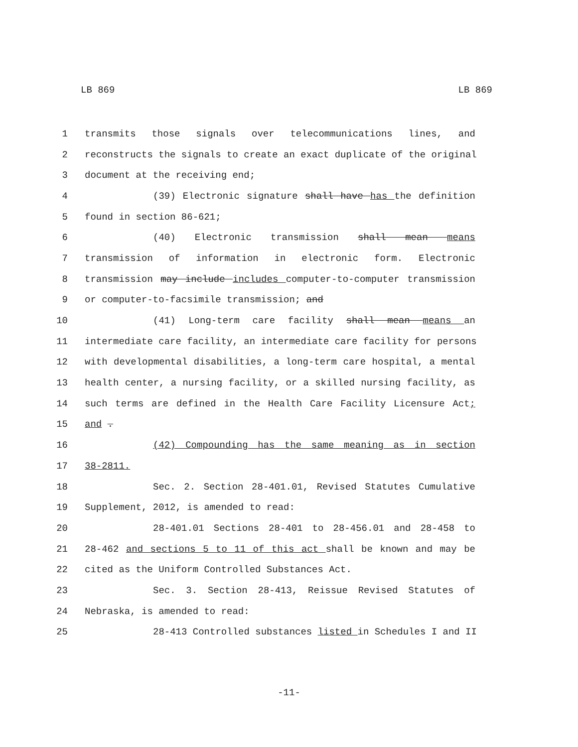LB 869 LB 869
1 transmits those signals over telecommunications lines, and
2 reconstructs the signals to create an exact duplicate of the original
3 document at the receiving end;
4 (39) Electronic signature shall have has the definition
5 found in section 86-621;
6 (40) Electronic transmission shall mean means
7 transmission of information in electronic form. Electronic
8 transmission may include includes computer-to-computer transmission
9 or computer-to-facsimile transmission; and
10 (41) Long-term care facility shall mean means an
11 intermediate care facility, an intermediate care facility for persons
12 with developmental disabilities, a long-term care hospital, a mental
13 health center, a nursing facility, or a skilled nursing facility, as
14 such terms are defined in the Health Care Facility Licensure Act;
15 and .
16 (42) Compounding has the same meaning as in section
17 38-2811.
18 Sec. 2. Section 28-401.01, Revised Statutes Cumulative
19 Supplement, 2012, is amended to read:
20 28-401.01 Sections 28-401 to 28-456.01 and 28-458 to
21 28-462 and sections 5 to 11 of this act shall be known and may be
22 cited as the Uniform Controlled Substances Act.
23 Sec. 3. Section 28-413, Reissue Revised Statutes of
24 Nebraska, is amended to read:
25 28-413 Controlled substances listed in Schedules I and II
-11-